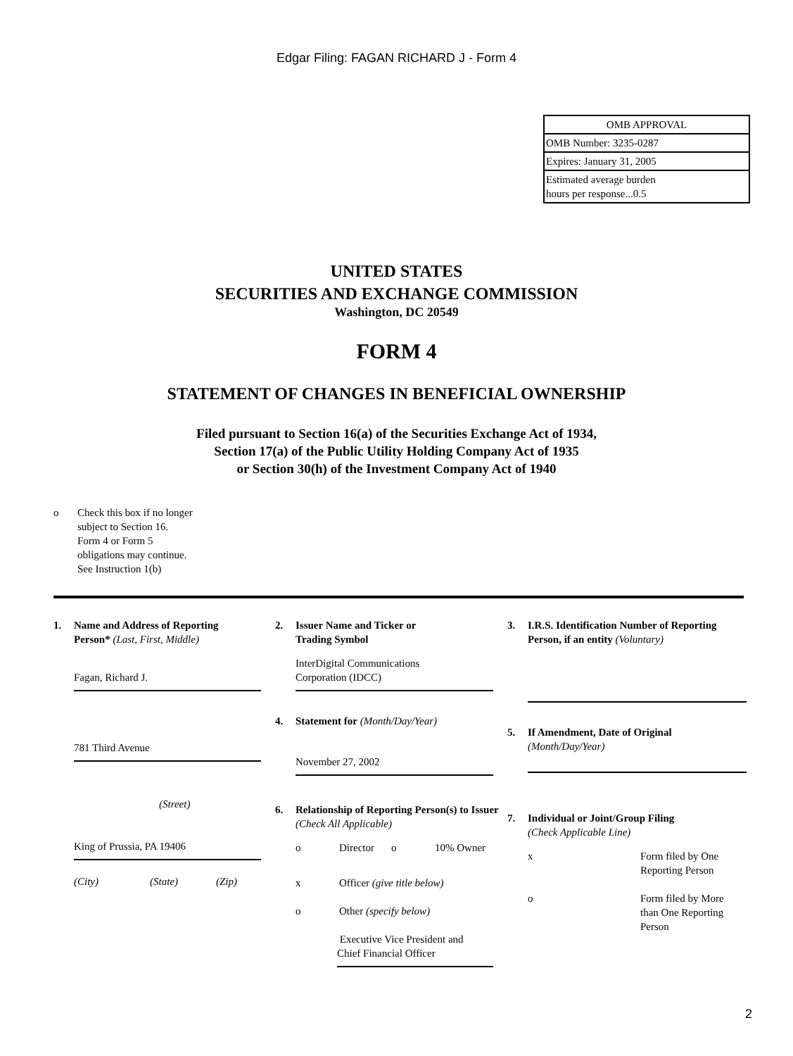Edgar Filing: FAGAN RICHARD J - Form 4
| OMB APPROVAL |
| OMB Number: 3235-0287 |
| Expires: January 31, 2005 |
| Estimated average burden hours per response...0.5 |
UNITED STATES
SECURITIES AND EXCHANGE COMMISSION
Washington, DC 20549
FORM 4
STATEMENT OF CHANGES IN BENEFICIAL OWNERSHIP
Filed pursuant to Section 16(a) of the Securities Exchange Act of 1934,
Section 17(a) of the Public Utility Holding Company Act of 1935
or Section 30(h) of the Investment Company Act of 1940
o Check this box if no longer
subject to Section 16.
Form 4 or Form 5
obligations may continue.
See Instruction 1(b)
1. Name and Address of Reporting Person* (Last, First, Middle)
Fagan, Richard J.
781 Third Avenue
(Street)
King of Prussia, PA 19406
(City) (State) (Zip)
2. Issuer Name and Ticker or
Trading Symbol
InterDigital Communications
Corporation (IDCC)
4. Statement for (Month/Day/Year)
November 27, 2002
6. Relationship of Reporting Person(s) to Issuer (Check All Applicable)
o Director o 10% Owner
x Officer (give title below)
o Other (specify below)
Executive Vice President and
Chief Financial Officer
3. I.R.S. Identification Number of Reporting Person, if an entity (Voluntary)
5. If Amendment, Date of Original
(Month/Day/Year)
7. Individual or Joint/Group Filing
(Check Applicable Line)
x Form filed by One
Reporting Person
o Form filed by More
than One Reporting
Person
2